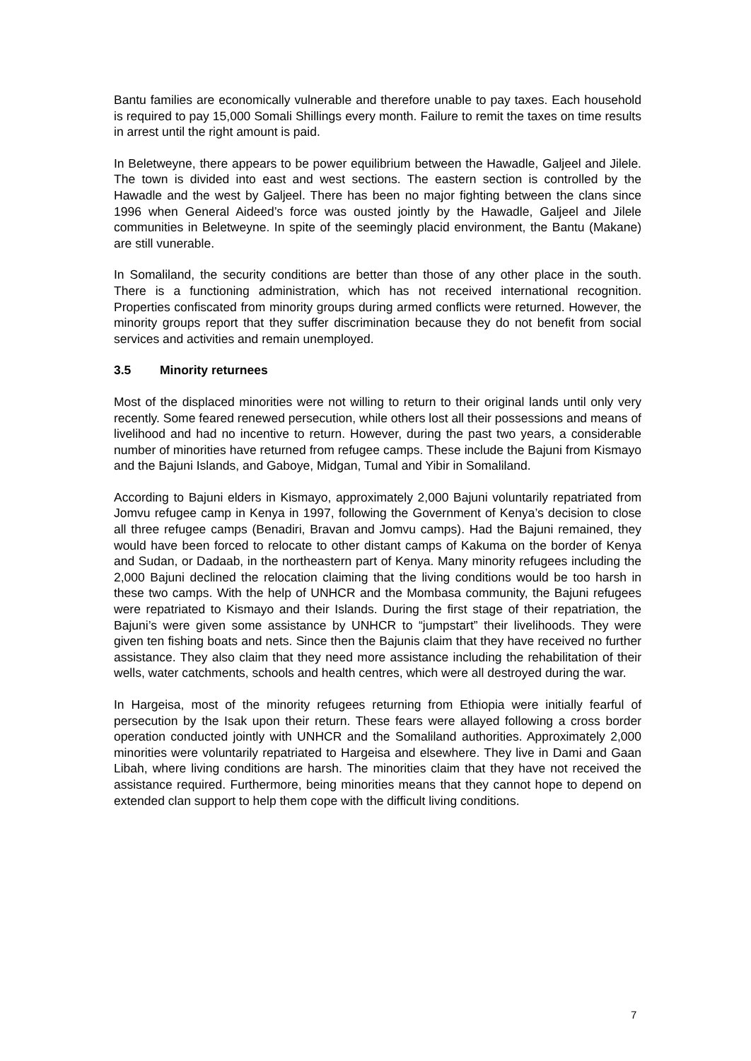Bantu families are economically vulnerable and therefore unable to pay taxes. Each household is required to pay 15,000 Somali Shillings every month. Failure to remit the taxes on time results in arrest until the right amount is paid.
In Beletweyne, there appears to be power equilibrium between the Hawadle, Galjeel and Jilele. The town is divided into east and west sections. The eastern section is controlled by the Hawadle and the west by Galjeel. There has been no major fighting between the clans since 1996 when General Aideed’s force was ousted jointly by the Hawadle, Galjeel and Jilele communities in Beletweyne. In spite of the seemingly placid environment, the Bantu (Makane) are still vunerable.
In Somaliland, the security conditions are better than those of any other place in the south. There is a functioning administration, which has not received international recognition. Properties confiscated from minority groups during armed conflicts were returned. However, the minority groups report that they suffer discrimination because they do not benefit from social services and activities and remain unemployed.
3.5 Minority returnees
Most of the displaced minorities were not willing to return to their original lands until only very recently. Some feared renewed persecution, while others lost all their possessions and means of livelihood and had no incentive to return. However, during the past two years, a considerable number of minorities have returned from refugee camps. These include the Bajuni from Kismayo and the Bajuni Islands, and Gaboye, Midgan, Tumal and Yibir in Somaliland.
According to Bajuni elders in Kismayo, approximately 2,000 Bajuni voluntarily repatriated from Jomvu refugee camp in Kenya in 1997, following the Government of Kenya’s decision to close all three refugee camps (Benadiri, Bravan and Jomvu camps). Had the Bajuni remained, they would have been forced to relocate to other distant camps of Kakuma on the border of Kenya and Sudan, or Dadaab, in the northeastern part of Kenya. Many minority refugees including the 2,000 Bajuni declined the relocation claiming that the living conditions would be too harsh in these two camps. With the help of UNHCR and the Mombasa community, the Bajuni refugees were repatriated to Kismayo and their Islands. During the first stage of their repatriation, the Bajuni’s were given some assistance by UNHCR to “jumpstart” their livelihoods. They were given ten fishing boats and nets. Since then the Bajunis claim that they have received no further assistance. They also claim that they need more assistance including the rehabilitation of their wells, water catchments, schools and health centres, which were all destroyed during the war.
In Hargeisa, most of the minority refugees returning from Ethiopia were initially fearful of persecution by the Isak upon their return. These fears were allayed following a cross border operation conducted jointly with UNHCR and the Somaliland authorities. Approximately 2,000 minorities were voluntarily repatriated to Hargeisa and elsewhere. They live in Dami and Gaan Libah, where living conditions are harsh. The minorities claim that they have not received the assistance required. Furthermore, being minorities means that they cannot hope to depend on extended clan support to help them cope with the difficult living conditions.
7